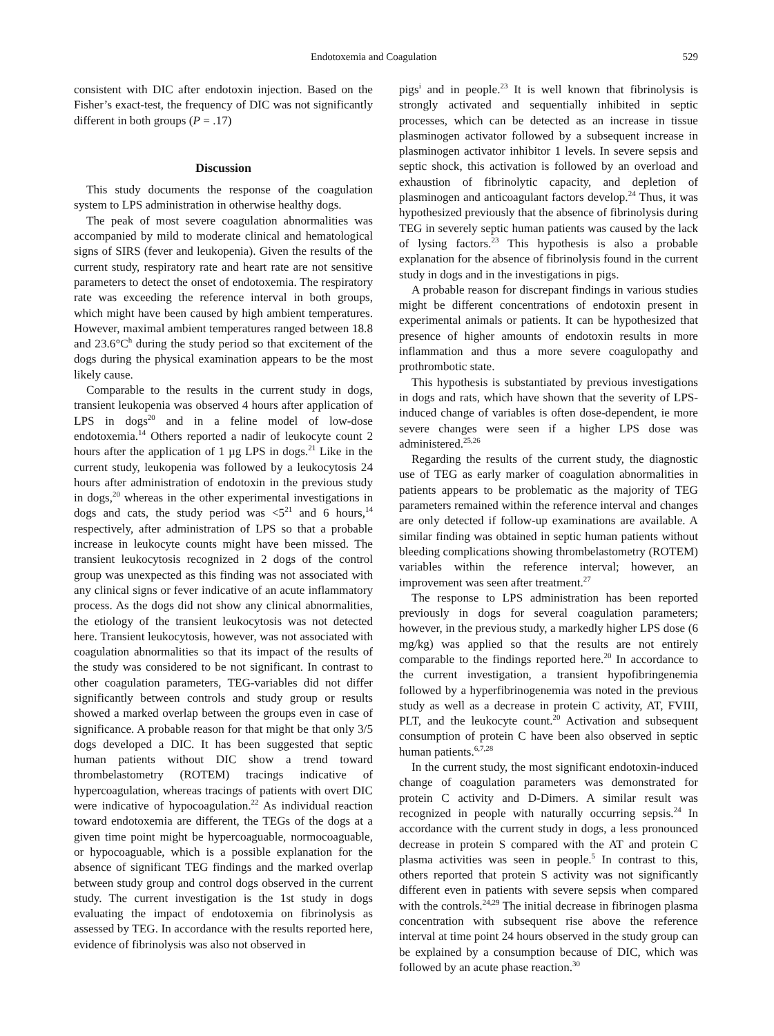Endotoxemia and Coagulation 529
consistent with DIC after endotoxin injection. Based on the Fisher’s exact-test, the frequency of DIC was not significantly different in both groups (P = .17)
Discussion
This study documents the response of the coagulation system to LPS administration in otherwise healthy dogs.
The peak of most severe coagulation abnormalities was accompanied by mild to moderate clinical and hematological signs of SIRS (fever and leukopenia). Given the results of the current study, respiratory rate and heart rate are not sensitive parameters to detect the onset of endotoxemia. The respiratory rate was exceeding the reference interval in both groups, which might have been caused by high ambient temperatures. However, maximal ambient temperatures ranged between 18.8 and 23.6°C<sup>h</sup> during the study period so that excitement of the dogs during the physical examination appears to be the most likely cause.
Comparable to the results in the current study in dogs, transient leukopenia was observed 4 hours after application of LPS in dogs<sup>20</sup> and in a feline model of low-dose endotoxemia.<sup>14</sup> Others reported a nadir of leukocyte count 2 hours after the application of 1 µg LPS in dogs.<sup>21</sup> Like in the current study, leukopenia was followed by a leukocytosis 24 hours after administration of endotoxin in the previous study in dogs,<sup>20</sup> whereas in the other experimental investigations in dogs and cats, the study period was <5<sup>21</sup> and 6 hours,<sup>14</sup> respectively, after administration of LPS so that a probable increase in leukocyte counts might have been missed. The transient leukocytosis recognized in 2 dogs of the control group was unexpected as this finding was not associated with any clinical signs or fever indicative of an acute inflammatory process. As the dogs did not show any clinical abnormalities, the etiology of the transient leukocytosis was not detected here. Transient leukocytosis, however, was not associated with coagulation abnormalities so that its impact of the results of the study was considered to be not significant. In contrast to other coagulation parameters, TEG-variables did not differ significantly between controls and study group or results showed a marked overlap between the groups even in case of significance. A probable reason for that might be that only 3/5 dogs developed a DIC. It has been suggested that septic human patients without DIC show a trend toward thrombelastometry (ROTEM) tracings indicative of hypercoagulation, whereas tracings of patients with overt DIC were indicative of hypocoagulation.<sup>22</sup> As individual reaction toward endotoxemia are different, the TEGs of the dogs at a given time point might be hypercoaguable, normocoaguable, or hypocoaguable, which is a possible explanation for the absence of significant TEG findings and the marked overlap between study group and control dogs observed in the current study. The current investigation is the 1st study in dogs evaluating the impact of endotoxemia on fibrinolysis as assessed by TEG. In accordance with the results reported here, evidence of fibrinolysis was also not observed in
pigs<sup>i</sup> and in people.<sup>23</sup> It is well known that fibrinolysis is strongly activated and sequentially inhibited in septic processes, which can be detected as an increase in tissue plasminogen activator followed by a subsequent increase in plasminogen activator inhibitor 1 levels. In severe sepsis and septic shock, this activation is followed by an overload and exhaustion of fibrinolytic capacity, and depletion of plasminogen and anticoagulant factors develop.<sup>24</sup> Thus, it was hypothesized previously that the absence of fibrinolysis during TEG in severely septic human patients was caused by the lack of lysing factors.<sup>23</sup> This hypothesis is also a probable explanation for the absence of fibrinolysis found in the current study in dogs and in the investigations in pigs.
A probable reason for discrepant findings in various studies might be different concentrations of endotoxin present in experimental animals or patients. It can be hypothesized that presence of higher amounts of endotoxin results in more inflammation and thus a more severe coagulopathy and prothrombotic state.
This hypothesis is substantiated by previous investigations in dogs and rats, which have shown that the severity of LPS-induced change of variables is often dose-dependent, ie more severe changes were seen if a higher LPS dose was administered.<sup>25,26</sup>
Regarding the results of the current study, the diagnostic use of TEG as early marker of coagulation abnormalities in patients appears to be problematic as the majority of TEG parameters remained within the reference interval and changes are only detected if follow-up examinations are available. A similar finding was obtained in septic human patients without bleeding complications showing thrombelastometry (ROTEM) variables within the reference interval; however, an improvement was seen after treatment.<sup>27</sup>
The response to LPS administration has been reported previously in dogs for several coagulation parameters; however, in the previous study, a markedly higher LPS dose (6 mg/kg) was applied so that the results are not entirely comparable to the findings reported here.<sup>20</sup> In accordance to the current investigation, a transient hypofibringenemia followed by a hyperfibrinogenemia was noted in the previous study as well as a decrease in protein C activity, AT, FVIII, PLT, and the leukocyte count.<sup>20</sup> Activation and subsequent consumption of protein C have been also observed in septic human patients.<sup>6,7,28</sup>
In the current study, the most significant endotoxin-induced change of coagulation parameters was demonstrated for protein C activity and D-Dimers. A similar result was recognized in people with naturally occurring sepsis.<sup>24</sup> In accordance with the current study in dogs, a less pronounced decrease in protein S compared with the AT and protein C plasma activities was seen in people.<sup>5</sup> In contrast to this, others reported that protein S activity was not significantly different even in patients with severe sepsis when compared with the controls.<sup>24,29</sup> The initial decrease in fibrinogen plasma concentration with subsequent rise above the reference interval at time point 24 hours observed in the study group can be explained by a consumption because of DIC, which was followed by an acute phase reaction.<sup>30</sup>